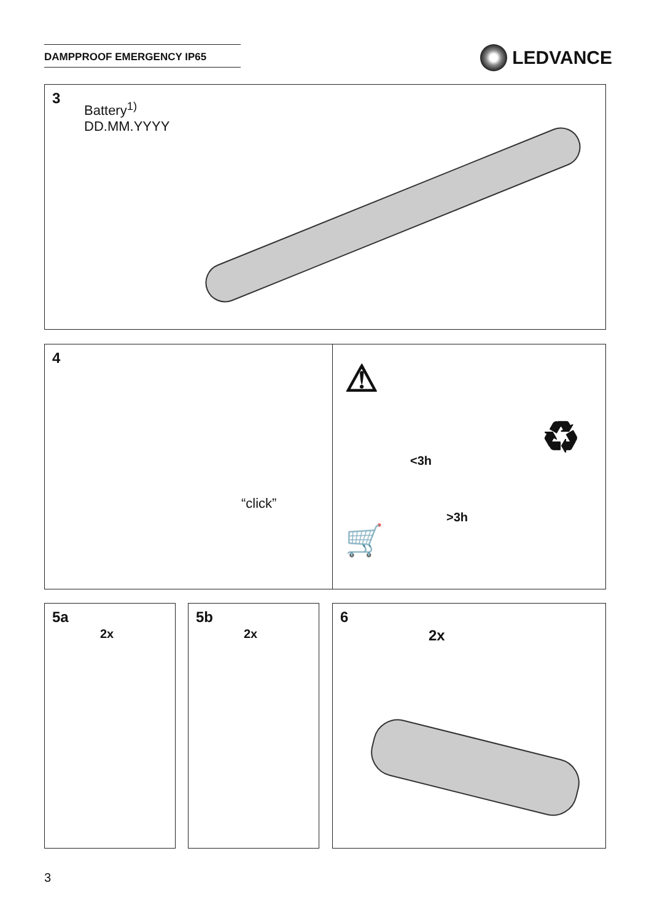DAMPPROOF EMERGENCY IP65 LEDVANCE
3
Battery<sup>1)</sup>
DD.MM.YYYY
4
“click”
<3h
>3h
⚠
♻
🛒
5a
2x
5b
2x
6
2x
3